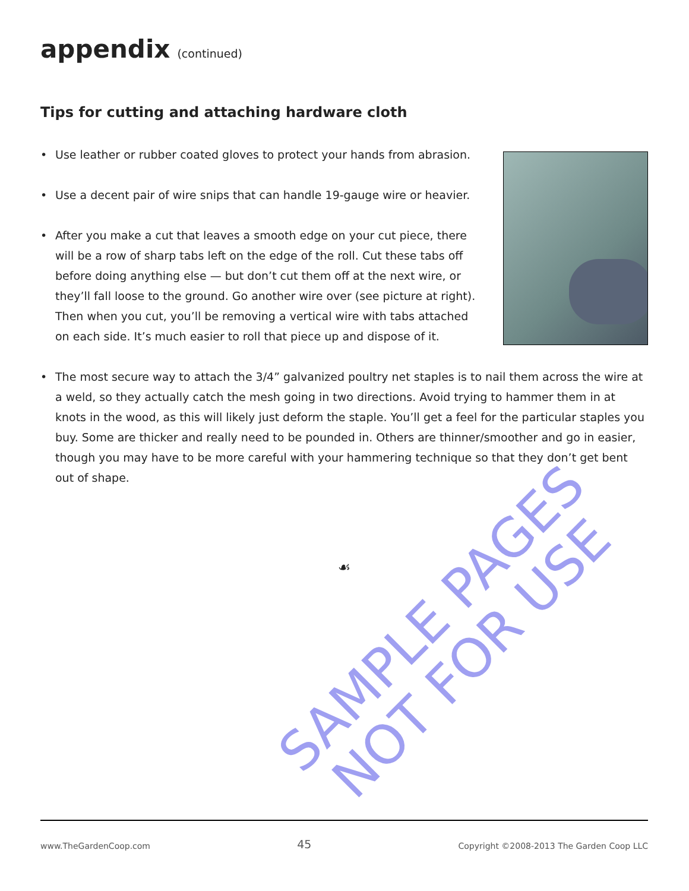appendix (continued)
Tips for cutting and attaching hardware cloth
• Use leather or rubber coated gloves to protect your hands from abrasion.
• Use a decent pair of wire snips that can handle 19-gauge wire or heavier.
• After you make a cut that leaves a smooth edge on your cut piece, there will be a row of sharp tabs left on the edge of the roll. Cut these tabs off before doing anything else — but don’t cut them off at the next wire, or they’ll fall loose to the ground. Go another wire over (see picture at right). Then when you cut, you’ll be removing a vertical wire with tabs attached on each side. It’s much easier to roll that piece up and dispose of it.
• The most secure way to attach the 3/4” galvanized poultry net staples is to nail them across the wire at a weld, so they actually catch the mesh going in two directions. Avoid trying to hammer them in at knots in the wood, as this will likely just deform the staple. You’ll get a feel for the particular staples you buy. Some are thicker and really need to be pounded in. Others are thinner/smoother and go in easier, though you may have to be more careful with your hammering technique so that they don’t get bent out of shape.
☙
SAMPLE PAGES
NOT FOR USE
www.TheGardenCoop.com 45 Copyright ©2008-2013 The Garden Coop LLC